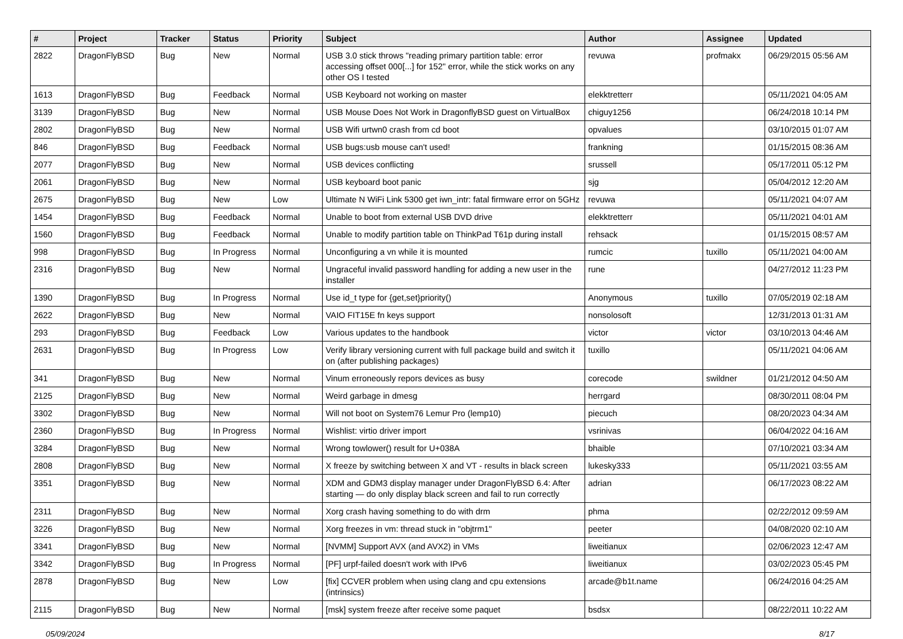| # | Project | Tracker | Status | Priority | Subject | Author | Assignee | Updated |
| --- | --- | --- | --- | --- | --- | --- | --- | --- |
| 2822 | DragonFlyBSD | Bug | New | Normal | USB 3.0 stick throws "reading primary partition table: error accessing offset 000[...] for 152" error, while the stick works on any other OS I tested | revuwa | profmakx | 06/29/2015 05:56 AM |
| 1613 | DragonFlyBSD | Bug | Feedback | Normal | USB Keyboard not working on master | elekktretterr | | 05/11/2021 04:05 AM |
| 3139 | DragonFlyBSD | Bug | New | Normal | USB Mouse Does Not Work in DragonflyBSD guest on VirtualBox | chiguy1256 | | 06/24/2018 10:14 PM |
| 2802 | DragonFlyBSD | Bug | New | Normal | USB Wifi urtwn0 crash from cd boot | opvalues | | 03/10/2015 01:07 AM |
| 846 | DragonFlyBSD | Bug | Feedback | Normal | USB bugs:usb mouse can't used! | frankning | | 01/15/2015 08:36 AM |
| 2077 | DragonFlyBSD | Bug | New | Normal | USB devices conflicting | srussell | | 05/17/2011 05:12 PM |
| 2061 | DragonFlyBSD | Bug | New | Normal | USB keyboard boot panic | sjg | | 05/04/2012 12:20 AM |
| 2675 | DragonFlyBSD | Bug | New | Low | Ultimate N WiFi Link 5300 get iwn_intr: fatal firmware error on 5GHz | revuwa | | 05/11/2021 04:07 AM |
| 1454 | DragonFlyBSD | Bug | Feedback | Normal | Unable to boot from external USB DVD drive | elekktretterr | | 05/11/2021 04:01 AM |
| 1560 | DragonFlyBSD | Bug | Feedback | Normal | Unable to modify partition table on ThinkPad T61p during install | rehsack | | 01/15/2015 08:57 AM |
| 998 | DragonFlyBSD | Bug | In Progress | Normal | Unconfiguring a vn while it is mounted | rumcic | tuxillo | 05/11/2021 04:00 AM |
| 2316 | DragonFlyBSD | Bug | New | Normal | Ungraceful invalid password handling for adding a new user in the installer | rune | | 04/27/2012 11:23 PM |
| 1390 | DragonFlyBSD | Bug | In Progress | Normal | Use id_t type for {get,set}priority() | Anonymous | tuxillo | 07/05/2019 02:18 AM |
| 2622 | DragonFlyBSD | Bug | New | Normal | VAIO FIT15E fn keys support | nonsolosoft | | 12/31/2013 01:31 AM |
| 293 | DragonFlyBSD | Bug | Feedback | Low | Various updates to the handbook | victor | victor | 03/10/2013 04:46 AM |
| 2631 | DragonFlyBSD | Bug | In Progress | Low | Verify library versioning current with full package build and switch it on (after publishing packages) | tuxillo | | 05/11/2021 04:06 AM |
| 341 | DragonFlyBSD | Bug | New | Normal | Vinum erroneously repors devices as busy | corecode | swildner | 01/21/2012 04:50 AM |
| 2125 | DragonFlyBSD | Bug | New | Normal | Weird garbage in dmesg | herrgard | | 08/30/2011 08:04 PM |
| 3302 | DragonFlyBSD | Bug | New | Normal | Will not boot on System76 Lemur Pro (lemp10) | piecuch | | 08/20/2023 04:34 AM |
| 2360 | DragonFlyBSD | Bug | In Progress | Normal | Wishlist: virtio driver import | vsrinivas | | 06/04/2022 04:16 AM |
| 3284 | DragonFlyBSD | Bug | New | Normal | Wrong towlower() result for U+038A | bhaible | | 07/10/2021 03:34 AM |
| 2808 | DragonFlyBSD | Bug | New | Normal | X freeze by switching between X and VT - results in black screen | lukesky333 | | 05/11/2021 03:55 AM |
| 3351 | DragonFlyBSD | Bug | New | Normal | XDM and GDM3 display manager under DragonFlyBSD 6.4: After starting — do only display black screen and fail to run correctly | adrian | | 06/17/2023 08:22 AM |
| 2311 | DragonFlyBSD | Bug | New | Normal | Xorg crash having something to do with drm | phma | | 02/22/2012 09:59 AM |
| 3226 | DragonFlyBSD | Bug | New | Normal | Xorg freezes in vm: thread stuck in "objtrm1" | peeter | | 04/08/2020 02:10 AM |
| 3341 | DragonFlyBSD | Bug | New | Normal | [NVMM] Support AVX (and AVX2) in VMs | liweitianux | | 02/06/2023 12:47 AM |
| 3342 | DragonFlyBSD | Bug | In Progress | Normal | [PF] urpf-failed doesn't work with IPv6 | liweitianux | | 03/02/2023 05:45 PM |
| 2878 | DragonFlyBSD | Bug | New | Low | [fix] CCVER problem when using clang and cpu extensions (intrinsics) | arcade@b1t.name | | 06/24/2016 04:25 AM |
| 2115 | DragonFlyBSD | Bug | New | Normal | [msk] system freeze after receive some paquet | bsdsx | | 08/22/2011 10:22 AM |
05/09/2024 8/17